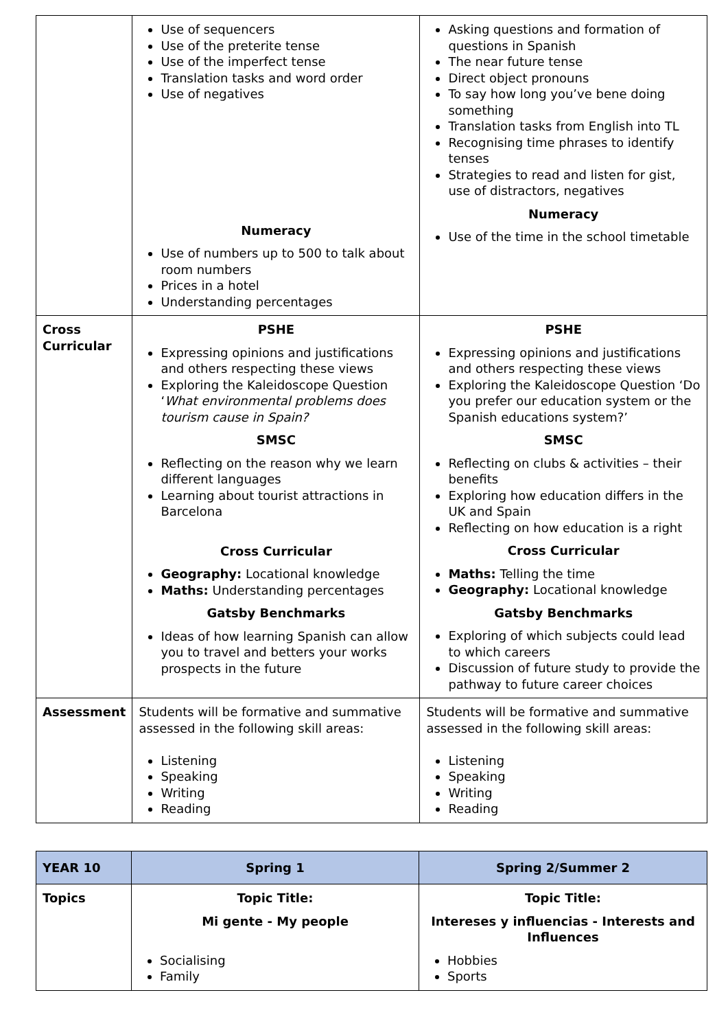| | Use of sequencers Use of the preterite tense Use of the imperfect tense Translation tasks and word order Use of negatives Numeracy Use of numbers up to 500 to talk about room numbers Prices in a hotel Understanding percentages | Asking questions and formation of questions in Spanish The near future tense Direct object pronouns To say how long you’ve bene doing something Translation tasks from English into TL Recognising time phrases to identify tenses Strategies to read and listen for gist, use of distractors, negatives Numeracy Use of the time in the school timetable |
| Cross Curricular | PSHE Expressing opinions and justifications and others respecting these views Exploring the Kaleidoscope Question ‘ What environmental problems does tourism cause in Spain? SMSC Reflecting on the reason why we learn different languages Learning about tourist attractions in Barcelona Cross Curricular Geography: Locational knowledge Maths: Understanding percentages Gatsby Benchmarks Ideas of how learning Spanish can allow you to travel and betters your works prospects in the future | PSHE Expressing opinions and justifications and others respecting these views Exploring the Kaleidoscope Question ‘Do you prefer our education system or the Spanish educations system?’ SMSC Reflecting on clubs & activities – their benefits Exploring how education differs in the UK and Spain Reflecting on how education is a right Cross Curricular Maths: Telling the time Geography: Locational knowledge Gatsby Benchmarks Exploring of which subjects could lead to which careers Discussion of future study to provide the pathway to future career choices |
| Assessment | Students will be formative and summative assessed in the following skill areas: Listening Speaking Writing Reading | Students will be formative and summative assessed in the following skill areas: Listening Speaking Writing Reading |
| YEAR 10 | Spring 1 | Spring 2/Summer 2 |
| --- | --- | --- |
| Topics | Topic Title: Mi gente - My people Socialising Family | Topic Title: Intereses y influencias - Interests and Influences Hobbies Sports |